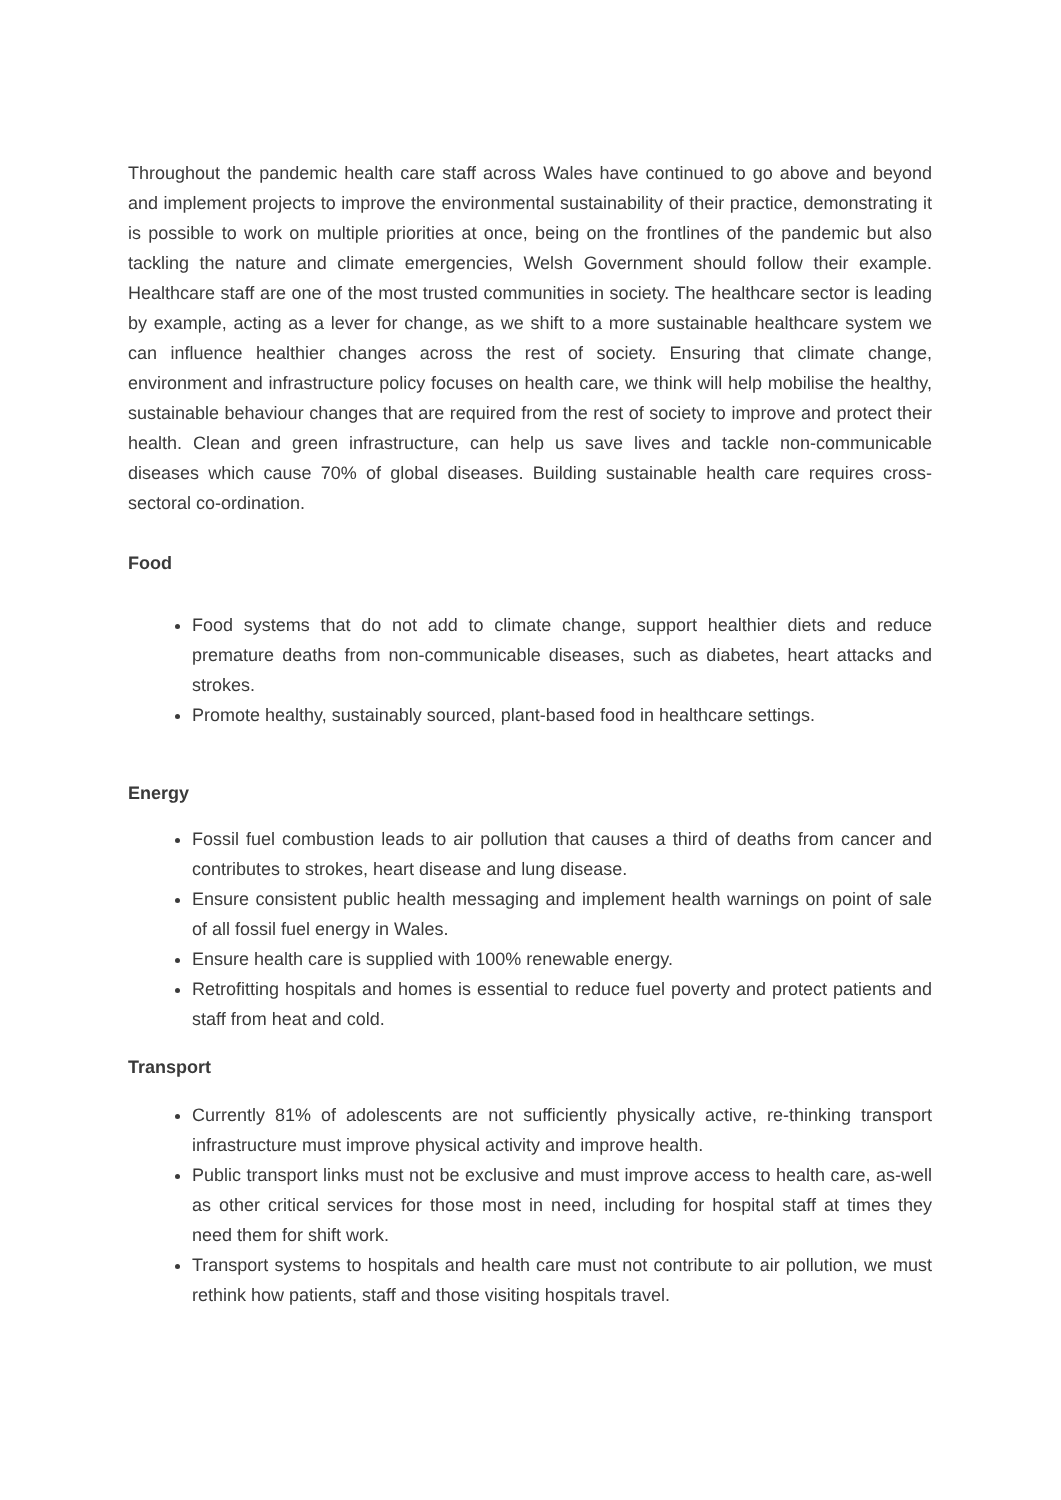Throughout the pandemic health care staff across Wales have continued to go above and beyond and implement projects to improve the environmental sustainability of their practice, demonstrating it is possible to work on multiple priorities at once, being on the frontlines of the pandemic but also tackling the nature and climate emergencies, Welsh Government should follow their example. Healthcare staff are one of the most trusted communities in society. The healthcare sector is leading by example, acting as a lever for change, as we shift to a more sustainable healthcare system we can influence healthier changes across the rest of society. Ensuring that climate change, environment and infrastructure policy focuses on health care, we think will help mobilise the healthy, sustainable behaviour changes that are required from the rest of society to improve and protect their health. Clean and green infrastructure, can help us save lives and tackle non-communicable diseases which cause 70% of global diseases. Building sustainable health care requires cross-sectoral co-ordination.
Food
Food systems that do not add to climate change, support healthier diets and reduce premature deaths from non-communicable diseases, such as diabetes, heart attacks and strokes.
Promote healthy, sustainably sourced, plant-based food in healthcare settings.
Energy
Fossil fuel combustion leads to air pollution that causes a third of deaths from cancer and contributes to strokes, heart disease and lung disease.
Ensure consistent public health messaging and implement health warnings on point of sale of all fossil fuel energy in Wales.
Ensure health care is supplied with 100% renewable energy.
Retrofitting hospitals and homes is essential to reduce fuel poverty and protect patients and staff from heat and cold.
Transport
Currently 81% of adolescents are not sufficiently physically active, re-thinking transport infrastructure must improve physical activity and improve health.
Public transport links must not be exclusive and must improve access to health care, as-well as other critical services for those most in need, including for hospital staff at times they need them for shift work.
Transport systems to hospitals and health care must not contribute to air pollution, we must rethink how patients, staff and those visiting hospitals travel.